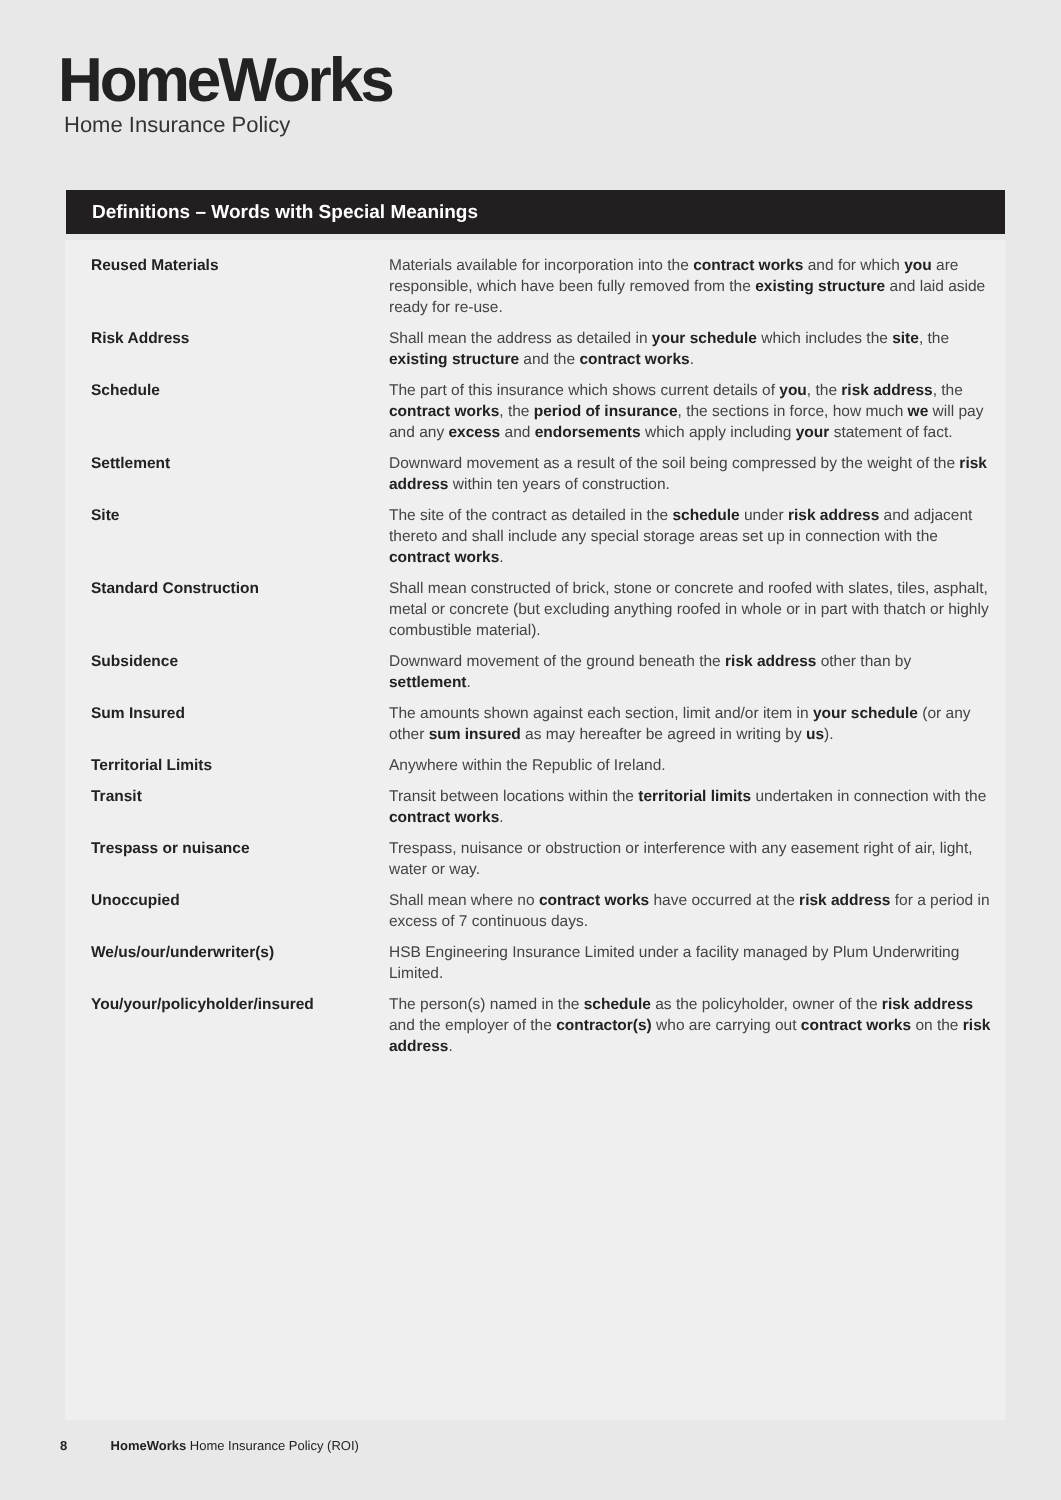HomeWorks
Home Insurance Policy
Definitions – Words with Special Meanings
| Reused Materials | Materials available for incorporation into the contract works and for which you are responsible, which have been fully removed from the existing structure and laid aside ready for re-use. |
| Risk Address | Shall mean the address as detailed in your schedule which includes the site , the existing structure and the contract works . |
| Schedule | The part of this insurance which shows current details of you , the risk address , the contract works , the period of insurance , the sections in force, how much we will pay and any excess and endorsements which apply including your statement of fact. |
| Settlement | Downward movement as a result of the soil being compressed by the weight of the risk address within ten years of construction. |
| Site | The site of the contract as detailed in the schedule under risk address and adjacent thereto and shall include any special storage areas set up in connection with the contract works . |
| Standard Construction | Shall mean constructed of brick, stone or concrete and roofed with slates, tiles, asphalt, metal or concrete (but excluding anything roofed in whole or in part with thatch or highly combustible material). |
| Subsidence | Downward movement of the ground beneath the risk address other than by settlement . |
| Sum Insured | The amounts shown against each section, limit and/or item in your schedule (or any other sum insured as may hereafter be agreed in writing by us ). |
| Territorial Limits | Anywhere within the Republic of Ireland. |
| Transit | Transit between locations within the territorial limits undertaken in connection with the contract works . |
| Trespass or nuisance | Trespass, nuisance or obstruction or interference with any easement right of air, light, water or way. |
| Unoccupied | Shall mean where no contract works have occurred at the risk address for a period in excess of 7 continuous days. |
| We/us/our/underwriter(s) | HSB Engineering Insurance Limited under a facility managed by Plum Underwriting Limited. |
| You/your/policyholder/insured | The person(s) named in the schedule as the policyholder, owner of the risk address and the employer of the contractor(s) who are carrying out contract works on the risk address . |
8 HomeWorks Home Insurance Policy (ROI)